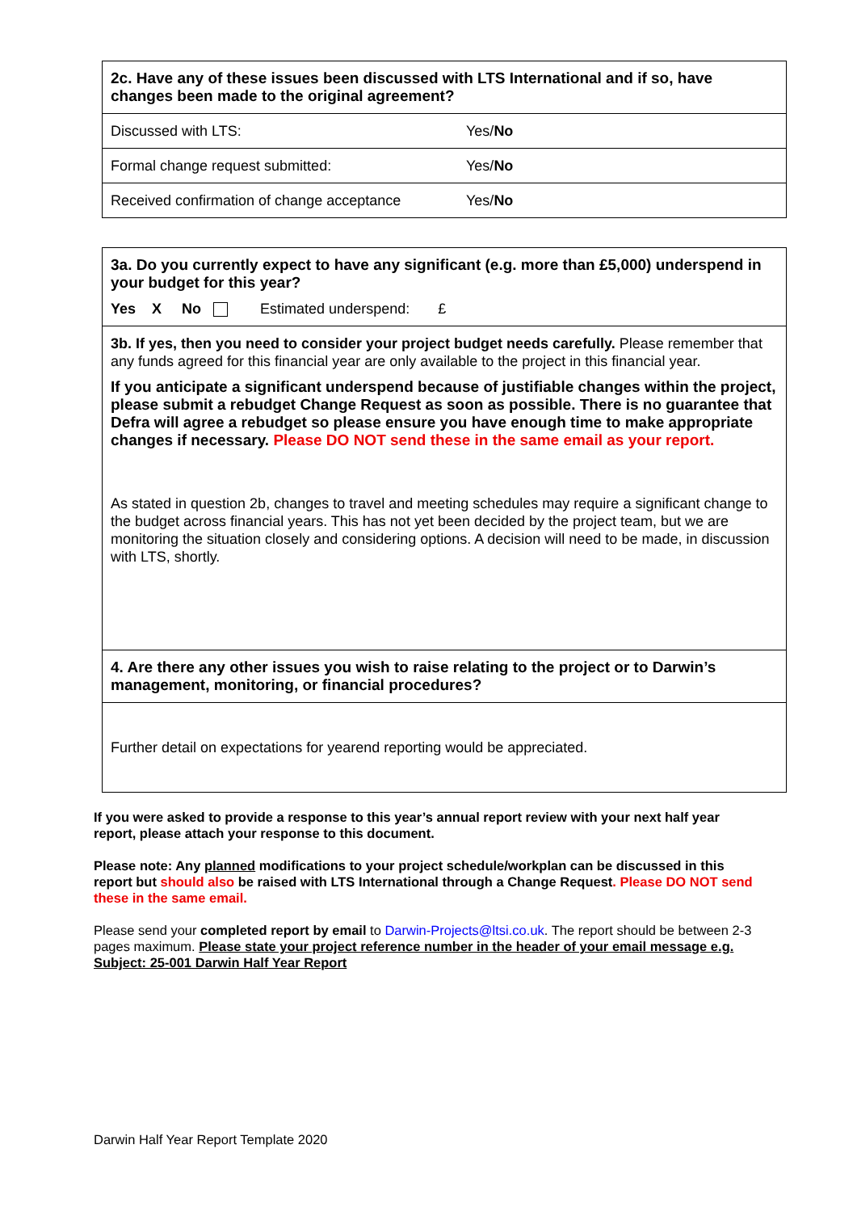| 2c. Have any of these issues been discussed with LTS International and if so, have changes been made to the original agreement? | |
| Discussed with LTS: | Yes/ No |
| Formal change request submitted: | Yes/ No |
| Received confirmation of change acceptance | Yes/ No |
| 3a. Do you currently expect to have any significant (e.g. more than £5,000) underspend in your budget for this year? Yes X No Estimated underspend: £ |
| 3b. If yes, then you need to consider your project budget needs carefully. Please remember that any funds agreed for this financial year are only available to the project in this financial year. If you anticipate a significant underspend because of justifiable changes within the project, please submit a rebudget Change Request as soon as possible. There is no guarantee that Defra will agree a rebudget so please ensure you have enough time to make appropriate changes if necessary. Please DO NOT send these in the same email as your report. As stated in question 2b, changes to travel and meeting schedules may require a significant change to the budget across financial years. This has not yet been decided by the project team, but we are monitoring the situation closely and considering options. A decision will need to be made, in discussion with LTS, shortly. |
| 4. Are there any other issues you wish to raise relating to the project or to Darwin’s management, monitoring, or financial procedures? |
| Further detail on expectations for yearend reporting would be appreciated. |
If you were asked to provide a response to this year’s annual report review with your next half year report, please attach your response to this document.
Please note: Any planned modifications to your project schedule/workplan can be discussed in this report but should also be raised with LTS International through a Change Request. Please DO NOT send these in the same email.
Please send your completed report by email to Darwin-Projects@ltsi.co.uk. The report should be between 2-3 pages maximum. Please state your project reference number in the header of your email message e.g. Subject: 25-001 Darwin Half Year Report
Darwin Half Year Report Template 2020